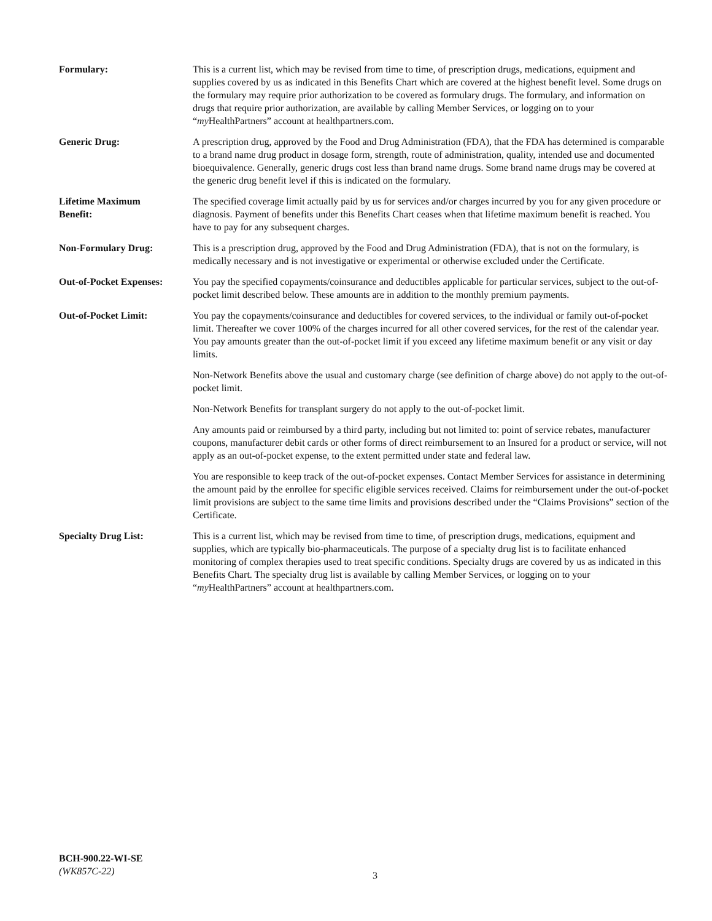Formulary: This is a current list, which may be revised from time to time, of prescription drugs, medications, equipment and supplies covered by us as indicated in this Benefits Chart which are covered at the highest benefit level. Some drugs on the formulary may require prior authorization to be covered as formulary drugs. The formulary, and information on drugs that require prior authorization, are available by calling Member Services, or logging on to your “my HealthPartners” account at healthpartners.com.
Generic Drug: A prescription drug, approved by the Food and Drug Administration (FDA), that the FDA has determined is comparable to a brand name drug product in dosage form, strength, route of administration, quality, intended use and documented bioequivalence. Generally, generic drugs cost less than brand name drugs. Some brand name drugs may be covered at the generic drug benefit level if this is indicated on the formulary.
Lifetime Maximum
Benefit:
The specified coverage limit actually paid by us for services and/or charges incurred by you for any given procedure or diagnosis. Payment of benefits under this Benefits Chart ceases when that lifetime maximum benefit is reached. You have to pay for any subsequent charges.
Non-Formulary Drug: This is a prescription drug, approved by the Food and Drug Administration (FDA), that is not on the formulary, is medically necessary and is not investigative or experimental or otherwise excluded under the Certificate.
Out-of-Pocket Expenses:
You pay the specified copayments/coinsurance and deductibles applicable for particular services, subject to the out-of-pocket limit described below. These amounts are in addition to the monthly premium payments.
Out-of-Pocket Limit: You pay the copayments/coinsurance and deductibles for covered services, to the individual or family out-of-pocket limit. Thereafter we cover 100% of the charges incurred for all other covered services, for the rest of the calendar year. You pay amounts greater than the out-of-pocket limit if you exceed any lifetime maximum benefit or any visit or day limits.
Non-Network Benefits above the usual and customary charge (see definition of charge above) do not apply to the out-of-pocket limit.
Non-Network Benefits for transplant surgery do not apply to the out-of-pocket limit.
Any amounts paid or reimbursed by a third party, including but not limited to: point of service rebates, manufacturer coupons, manufacturer debit cards or other forms of direct reimbursement to an Insured for a product or service, will not apply as an out-of-pocket expense, to the extent permitted under state and federal law.
You are responsible to keep track of the out-of-pocket expenses. Contact Member Services for assistance in determining the amount paid by the enrollee for specific eligible services received. Claims for reimbursement under the out-of-pocket limit provisions are subject to the same time limits and provisions described under the “Claims Provisions” section of the Certificate.
Specialty Drug List: This is a current list, which may be revised from time to time, of prescription drugs, medications, equipment and supplies, which are typically bio-pharmaceuticals. The purpose of a specialty drug list is to facilitate enhanced monitoring of complex therapies used to treat specific conditions. Specialty drugs are covered by us as indicated in this Benefits Chart. The specialty drug list is available by calling Member Services, or logging on to your “my HealthPartners” account at healthpartners.com.
BCH-900.22-WI-SE
(WK857C-22)
3